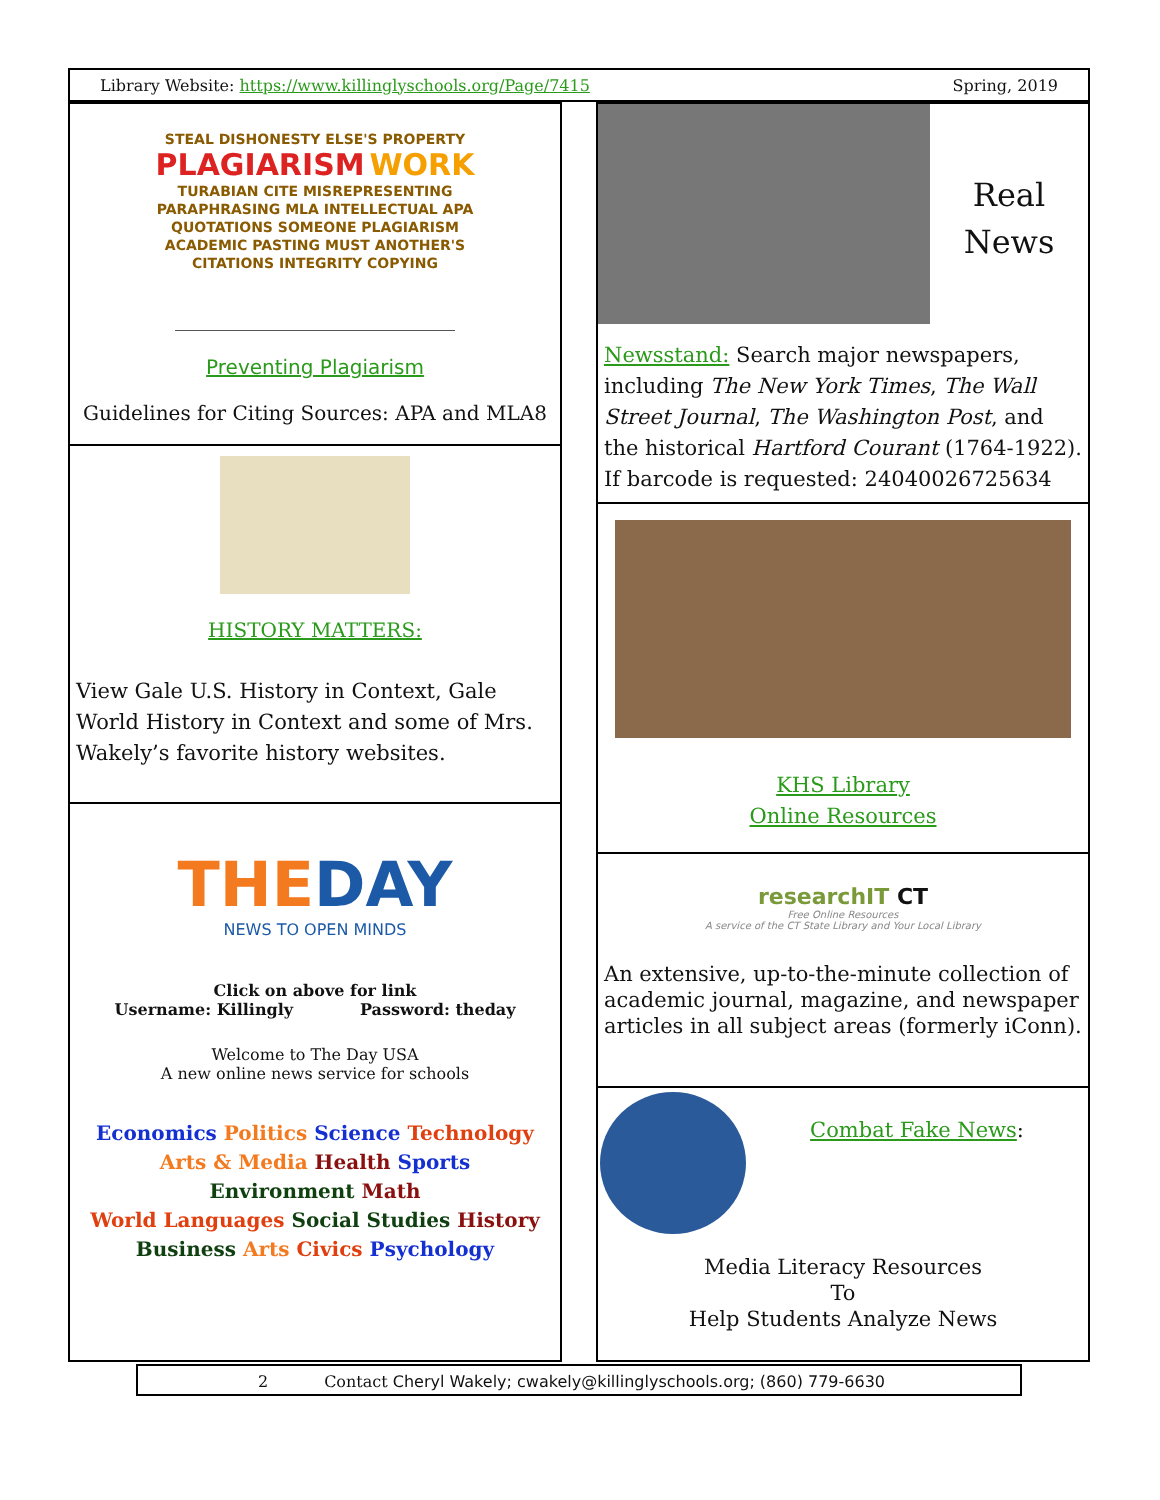Library Website: https://www.killinglyschools.org/Page/7415 Spring, 2019
STEAL DISHONESTY ELSE'S PROPERTY
PLAGIARISM WORK
TURABIAN CITE MISREPRESENTING PARAPHRASING MLA INTELLECTUAL APA QUOTATIONS SOMEONE PLAGIARISM ACADEMIC PASTING MUST ANOTHER'S CITATIONS INTEGRITY COPYING
Preventing Plagiarism
Guidelines for Citing Sources: APA and MLA8
HISTORY MATTERS:
View Gale U.S. History in Context, Gale World History in Context and some of Mrs. Wakely’s favorite history websites.
THE DAY
NEWS TO OPEN MINDS
Click on above for link
Username: Killingly Password: theday
Welcome to The Day USA
A new online news service for schools
Economics Politics Science Technology
Arts & Media Health Sports
Environment Math
World Languages Social Studies History
Business Arts Civics Psychology
Real
News
Newsstand: Search major newspapers, including The New York Times, The Wall Street Journal, The Washington Post, and the historical Hartford Courant (1764-1922). If barcode is requested: 24040026725634
KHS Library
Online Resources
researchIT CT
Free Online Resources
A service of the CT State Library and Your Local Library
An extensive, up-to-the-minute collection of academic journal, magazine, and newspaper articles in all subject areas (formerly iConn).
Combat Fake News:
Media Literacy Resources
To
Help Students Analyze News
2 Contact Cheryl Wakely; cwakely@killinglyschools.org; (860) 779-6630